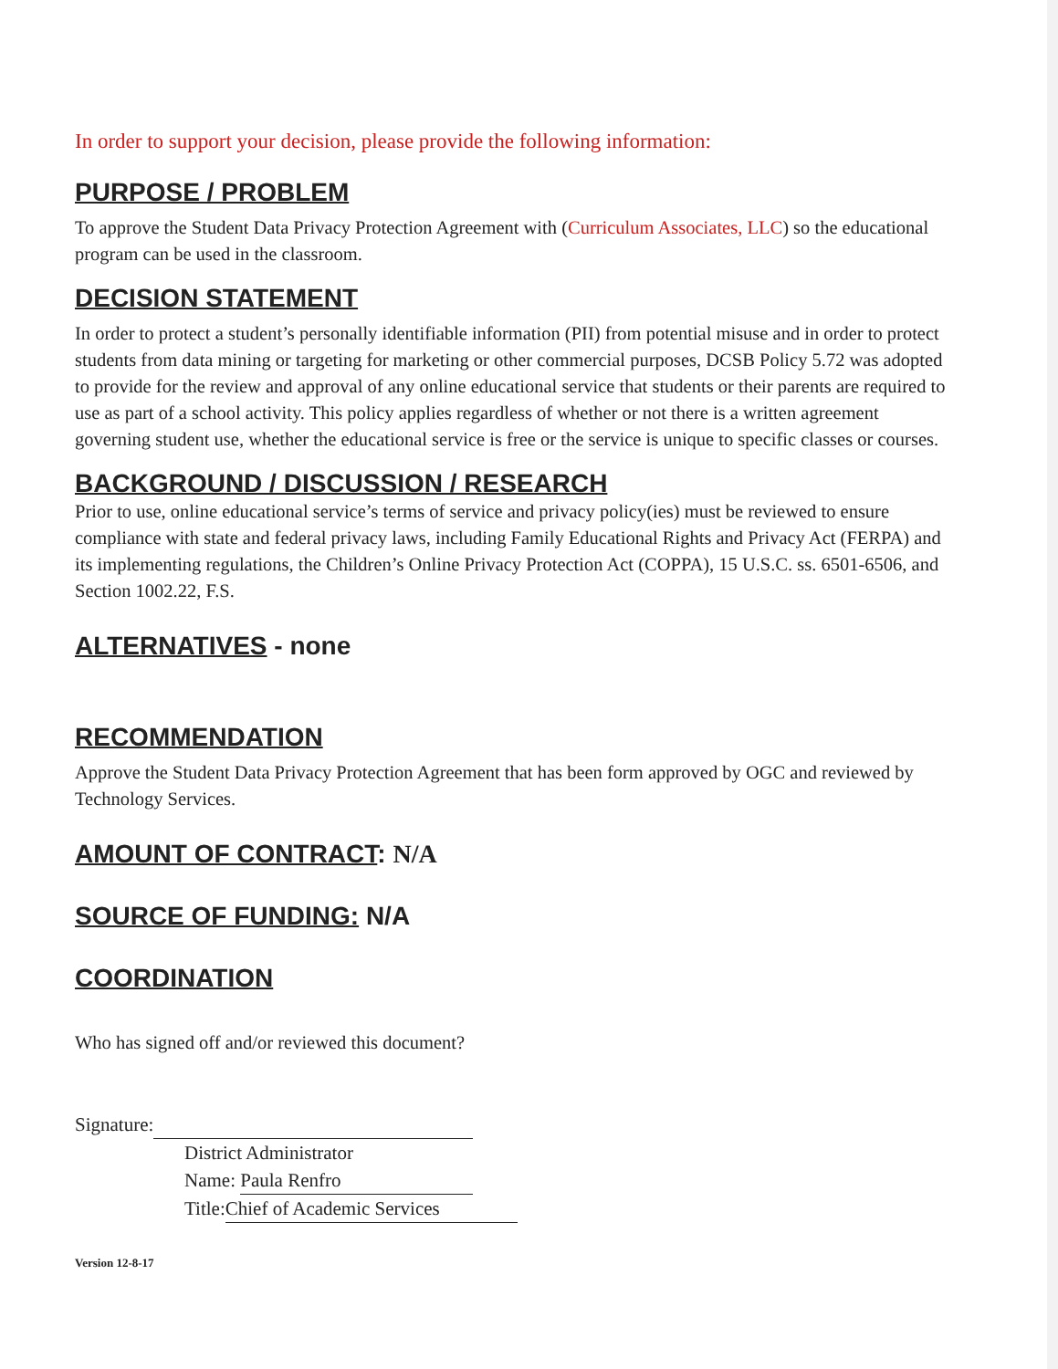In order to support your decision, please provide the following information:
PURPOSE / PROBLEM
To approve the Student Data Privacy Protection Agreement with (Curriculum Associates, LLC) so the educational program can be used in the classroom.
DECISION STATEMENT
In order to protect a student’s personally identifiable information (PII) from potential misuse and in order to protect students from data mining or targeting for marketing or other commercial purposes, DCSB Policy 5.72 was adopted to provide for the review and approval of any online educational service that students or their parents are required to use as part of a school activity. This policy applies regardless of whether or not there is a written agreement governing student use, whether the educational service is free or the service is unique to specific classes or courses.
BACKGROUND / DISCUSSION / RESEARCH
Prior to use, online educational service’s terms of service and privacy policy(ies) must be reviewed to ensure compliance with state and federal privacy laws, including Family Educational Rights and Privacy Act (FERPA) and its implementing regulations, the Children’s Online Privacy Protection Act (COPPA), 15 U.S.C. ss. 6501-6506, and Section 1002.22, F.S.
ALTERNATIVES - none
RECOMMENDATION
Approve the Student Data Privacy Protection Agreement that has been form approved by OGC and reviewed by Technology Services.
AMOUNT OF CONTRACT: N/A
SOURCE OF FUNDING: N/A
COORDINATION
Who has signed off and/or reviewed this document?
Signature:
District Administrator
Name: Paula Renfro
Title: Chief of Academic Services
Version 12-8-17